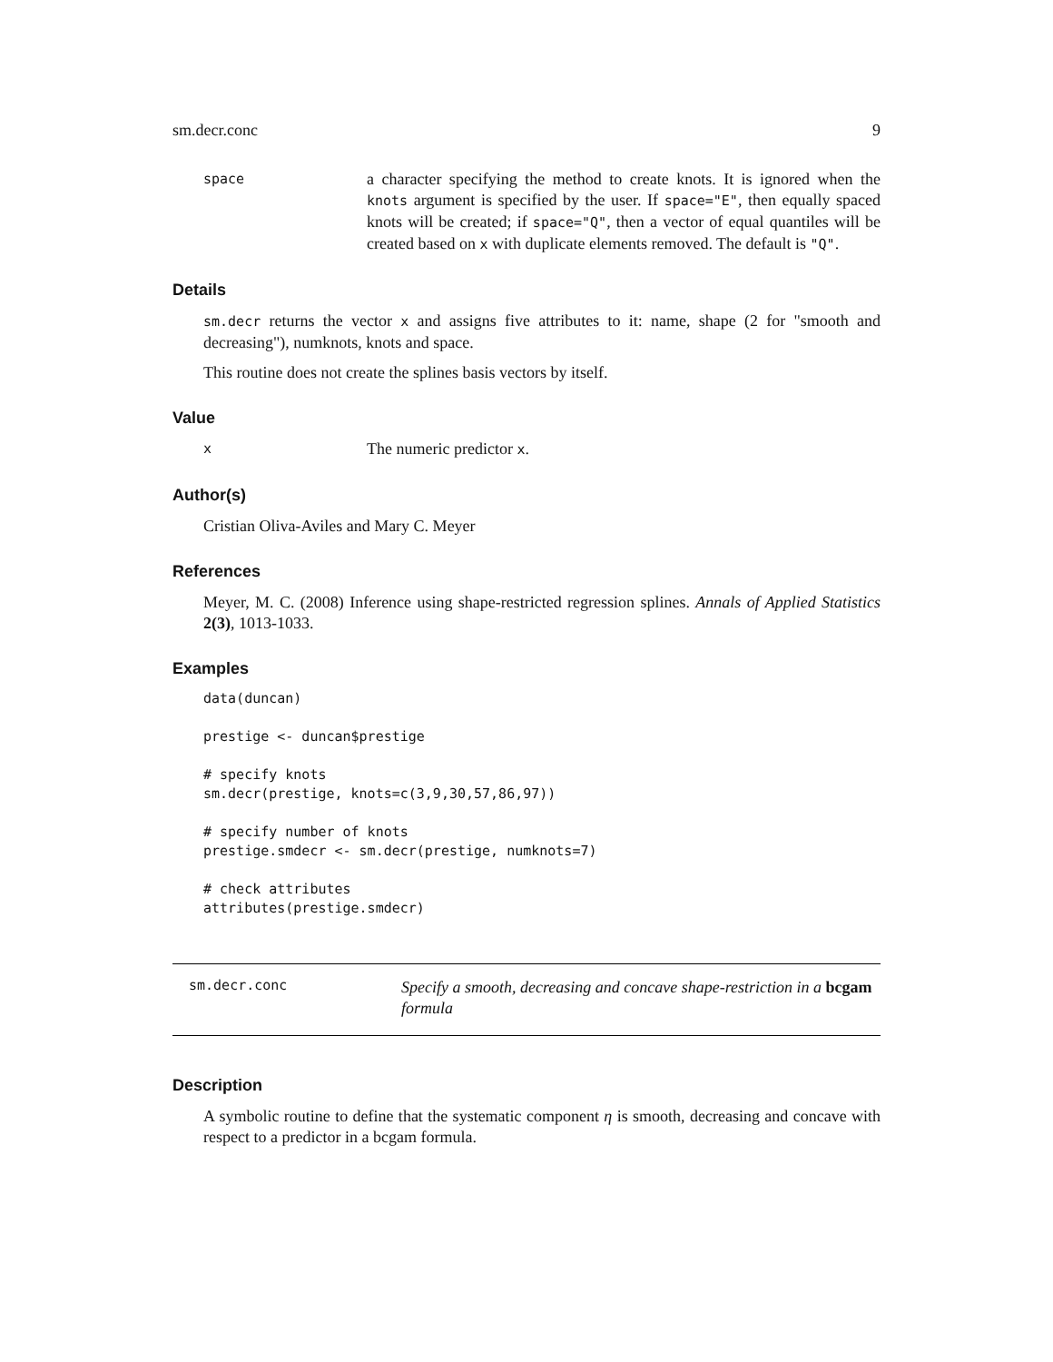sm.decr.conc 9
space
a character specifying the method to create knots. It is ignored when the knots argument is specified by the user. If space="E", then equally spaced knots will be created; if space="Q", then a vector of equal quantiles will be created based on x with duplicate elements removed. The default is "Q".
Details
sm.decr returns the vector x and assigns five attributes to it: name, shape (2 for "smooth and decreasing"), numknots, knots and space.
This routine does not create the splines basis vectors by itself.
Value
x
The numeric predictor x.
Author(s)
Cristian Oliva-Aviles and Mary C. Meyer
References
Meyer, M. C. (2008) Inference using shape-restricted regression splines. Annals of Applied Statistics 2(3), 1013-1033.
Examples
data(duncan)

prestige <- duncan$prestige

# specify knots
sm.decr(prestige, knots=c(3,9,30,57,86,97))

# specify number of knots
prestige.smdecr <- sm.decr(prestige, numknots=7)

# check attributes
attributes(prestige.smdecr)
sm.decr.conc
Specify a smooth, decreasing and concave shape-restriction in a bcgam formula
Description
A symbolic routine to define that the systematic component η is smooth, decreasing and concave with respect to a predictor in a bcgam formula.